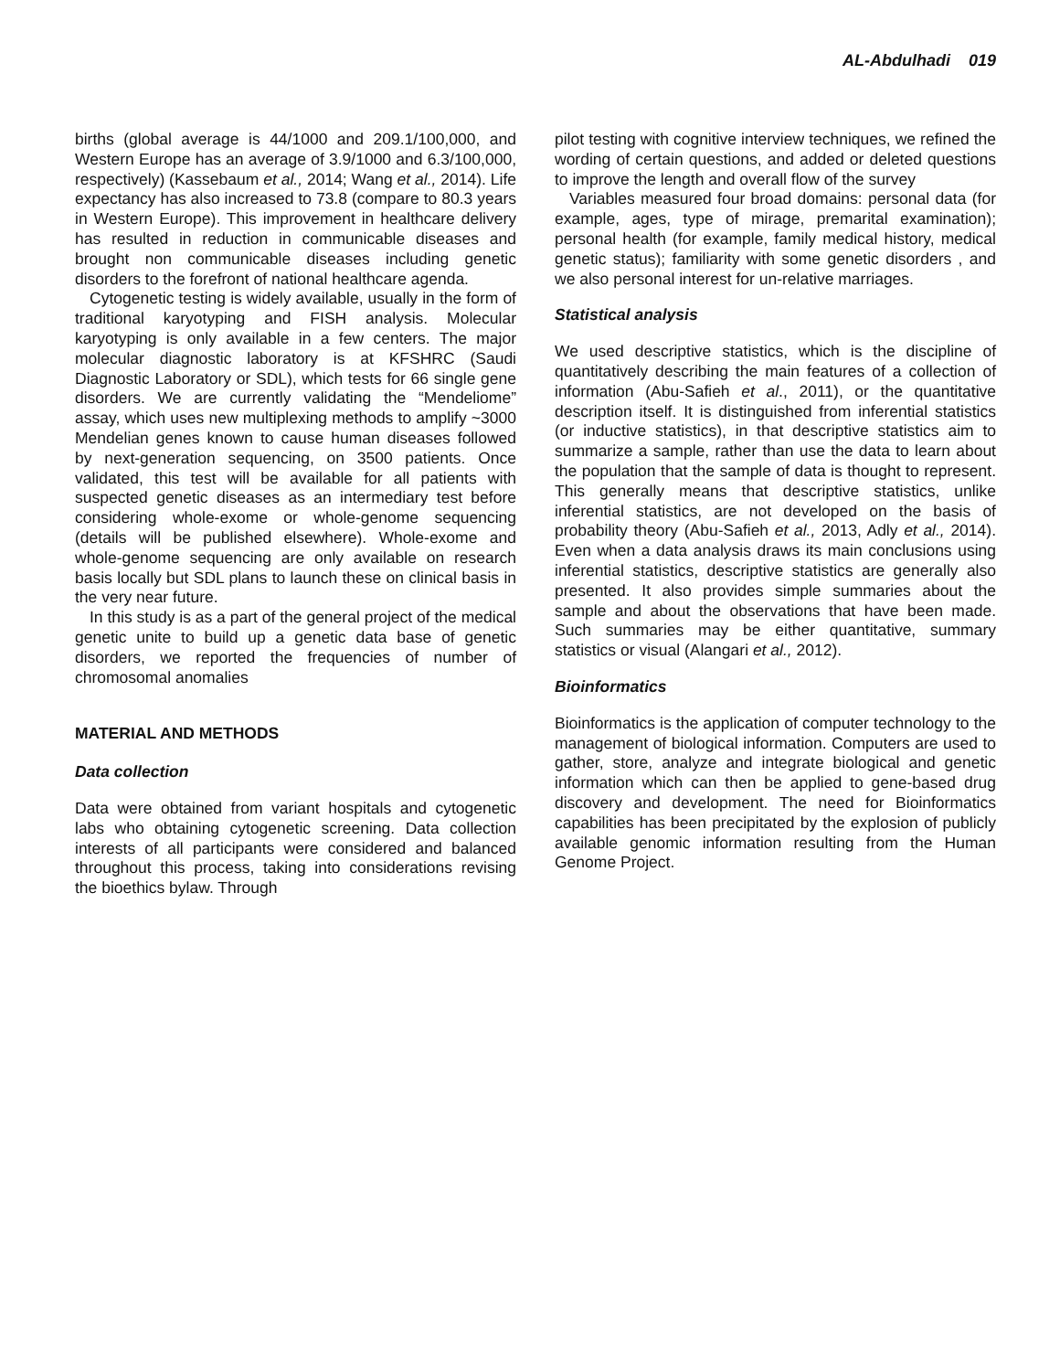AL-Abdulhadi 019
births (global average is 44/1000 and 209.1/100,000, and Western Europe has an average of 3.9/1000 and 6.3/100,000, respectively) (Kassebaum et al., 2014; Wang et al., 2014). Life expectancy has also increased to 73.8 (compare to 80.3 years in Western Europe). This improvement in healthcare delivery has resulted in reduction in communicable diseases and brought non communicable diseases including genetic disorders to the forefront of national healthcare agenda.
Cytogenetic testing is widely available, usually in the form of traditional karyotyping and FISH analysis. Molecular karyotyping is only available in a few centers. The major molecular diagnostic laboratory is at KFSHRC (Saudi Diagnostic Laboratory or SDL), which tests for 66 single gene disorders. We are currently validating the “Mendeliome” assay, which uses new multiplexing methods to amplify ~3000 Mendelian genes known to cause human diseases followed by next-generation sequencing, on 3500 patients. Once validated, this test will be available for all patients with suspected genetic diseases as an intermediary test before considering whole-exome or whole-genome sequencing (details will be published elsewhere). Whole-exome and whole-genome sequencing are only available on research basis locally but SDL plans to launch these on clinical basis in the very near future.
In this study is as a part of the general project of the medical genetic unite to build up a genetic data base of genetic disorders, we reported the frequencies of number of chromosomal anomalies
MATERIAL AND METHODS
Data collection
Data were obtained from variant hospitals and cytogenetic labs who obtaining cytogenetic screening. Data collection interests of all participants were considered and balanced throughout this process, taking into considerations revising the bioethics bylaw. Through
pilot testing with cognitive interview techniques, we refined the wording of certain questions, and added or deleted questions to improve the length and overall flow of the survey
Variables measured four broad domains: personal data (for example, ages, type of mirage, premarital examination); personal health (for example, family medical history, medical genetic status); familiarity with some genetic disorders , and we also personal interest for un-relative marriages.
Statistical analysis
We used descriptive statistics, which is the discipline of quantitatively describing the main features of a collection of information (Abu-Safieh et al., 2011), or the quantitative description itself. It is distinguished from inferential statistics (or inductive statistics), in that descriptive statistics aim to summarize a sample, rather than use the data to learn about the population that the sample of data is thought to represent. This generally means that descriptive statistics, unlike inferential statistics, are not developed on the basis of probability theory (Abu-Safieh et al., 2013, Adly et al., 2014). Even when a data analysis draws its main conclusions using inferential statistics, descriptive statistics are generally also presented. It also provides simple summaries about the sample and about the observations that have been made. Such summaries may be either quantitative, summary statistics or visual (Alangari et al., 2012).
Bioinformatics
Bioinformatics is the application of computer technology to the management of biological information. Computers are used to gather, store, analyze and integrate biological and genetic information which can then be applied to gene-based drug discovery and development. The need for Bioinformatics capabilities has been precipitated by the explosion of publicly available genomic information resulting from the Human Genome Project.